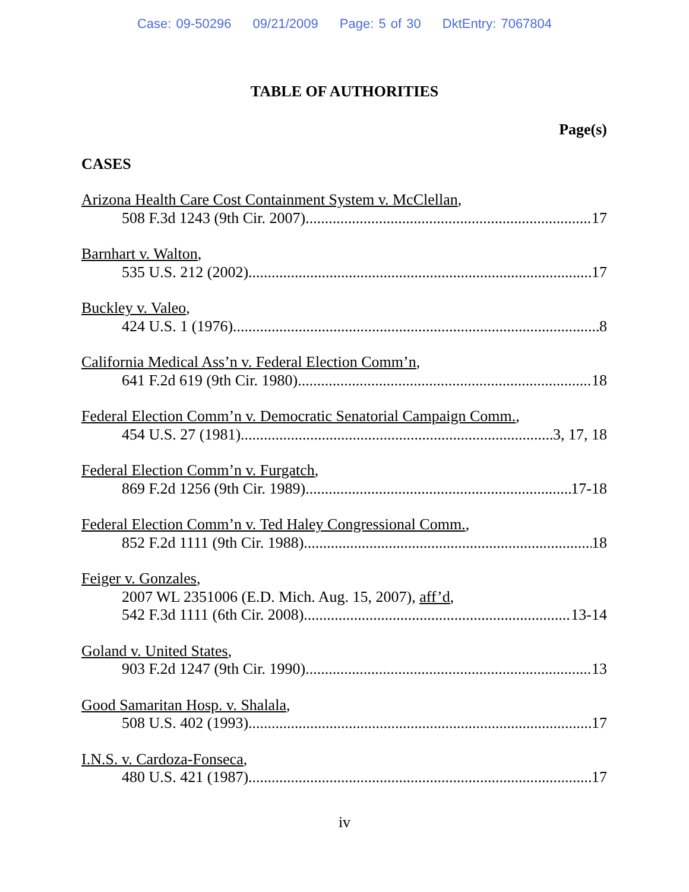Case: 09-50296 09/21/2009 Page: 5 of 30 DktEntry: 7067804
TABLE OF AUTHORITIES
Page(s)
CASES
Arizona Health Care Cost Containment System v. McClellan,
508 F.3d 1243 (9th Cir. 2007) 17
Barnhart v. Walton,
535 U.S. 212 (2002) 17
Buckley v. Valeo,
424 U.S. 1 (1976) 8
California Medical Ass’n v. Federal Election Comm’n,
641 F.2d 619 (9th Cir. 1980) 18
Federal Election Comm’n v. Democratic Senatorial Campaign Comm.,
454 U.S. 27 (1981) 3, 17, 18
Federal Election Comm’n v. Furgatch,
869 F.2d 1256 (9th Cir. 1989) 17-18
Federal Election Comm’n v. Ted Haley Congressional Comm.,
852 F.2d 1111 (9th Cir. 1988) 18
Feiger v. Gonzales,
2007 WL 2351006 (E.D. Mich. Aug. 15, 2007), aff’d,
542 F.3d 1111 (6th Cir. 2008) 13-14
Goland v. United States,
903 F.2d 1247 (9th Cir. 1990) 13
Good Samaritan Hosp. v. Shalala,
508 U.S. 402 (1993) 17
I.N.S. v. Cardoza-Fonseca,
480 U.S. 421 (1987) 17
iv